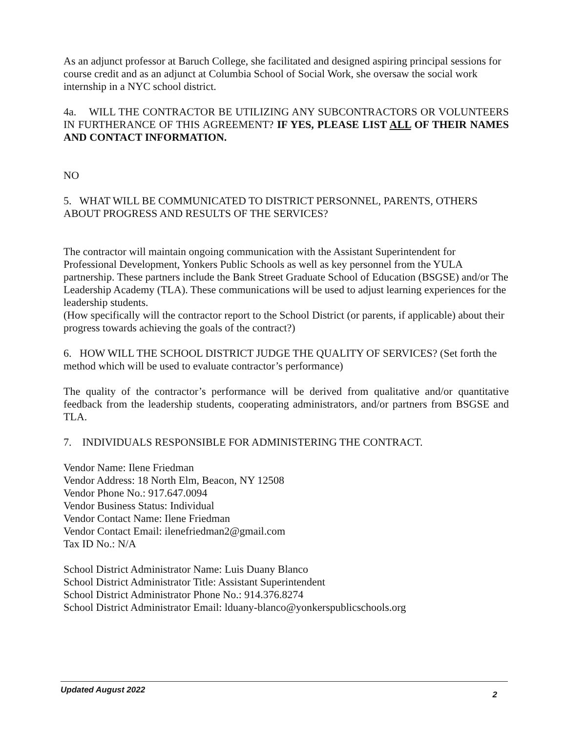As an adjunct professor at Baruch College, she facilitated and designed aspiring principal sessions for course credit and as an adjunct at Columbia School of Social Work, she oversaw the social work internship in a NYC school district.
4a. WILL THE CONTRACTOR BE UTILIZING ANY SUBCONTRACTORS OR VOLUNTEERS IN FURTHERANCE OF THIS AGREEMENT? IF YES, PLEASE LIST ALL OF THEIR NAMES AND CONTACT INFORMATION.
NO
5. WHAT WILL BE COMMUNICATED TO DISTRICT PERSONNEL, PARENTS, OTHERS ABOUT PROGRESS AND RESULTS OF THE SERVICES?
The contractor will maintain ongoing communication with the Assistant Superintendent for Professional Development, Yonkers Public Schools as well as key personnel from the YULA partnership. These partners include the Bank Street Graduate School of Education (BSGSE) and/or The Leadership Academy (TLA). These communications will be used to adjust learning experiences for the leadership students.
(How specifically will the contractor report to the School District (or parents, if applicable) about their progress towards achieving the goals of the contract?)
6. HOW WILL THE SCHOOL DISTRICT JUDGE THE QUALITY OF SERVICES? (Set forth the method which will be used to evaluate contractor’s performance)
The quality of the contractor’s performance will be derived from qualitative and/or quantitative feedback from the leadership students, cooperating administrators, and/or partners from BSGSE and TLA.
7. INDIVIDUALS RESPONSIBLE FOR ADMINISTERING THE CONTRACT.
Vendor Name: Ilene Friedman
Vendor Address: 18 North Elm, Beacon, NY 12508
Vendor Phone No.: 917.647.0094
Vendor Business Status: Individual
Vendor Contact Name: Ilene Friedman
Vendor Contact Email: ilenefriedman2@gmail.com
Tax ID No.: N/A
School District Administrator Name: Luis Duany Blanco
School District Administrator Title: Assistant Superintendent
School District Administrator Phone No.: 914.376.8274
School District Administrator Email: lduany-blanco@yonkerspublicschools.org
Updated August 2022 2